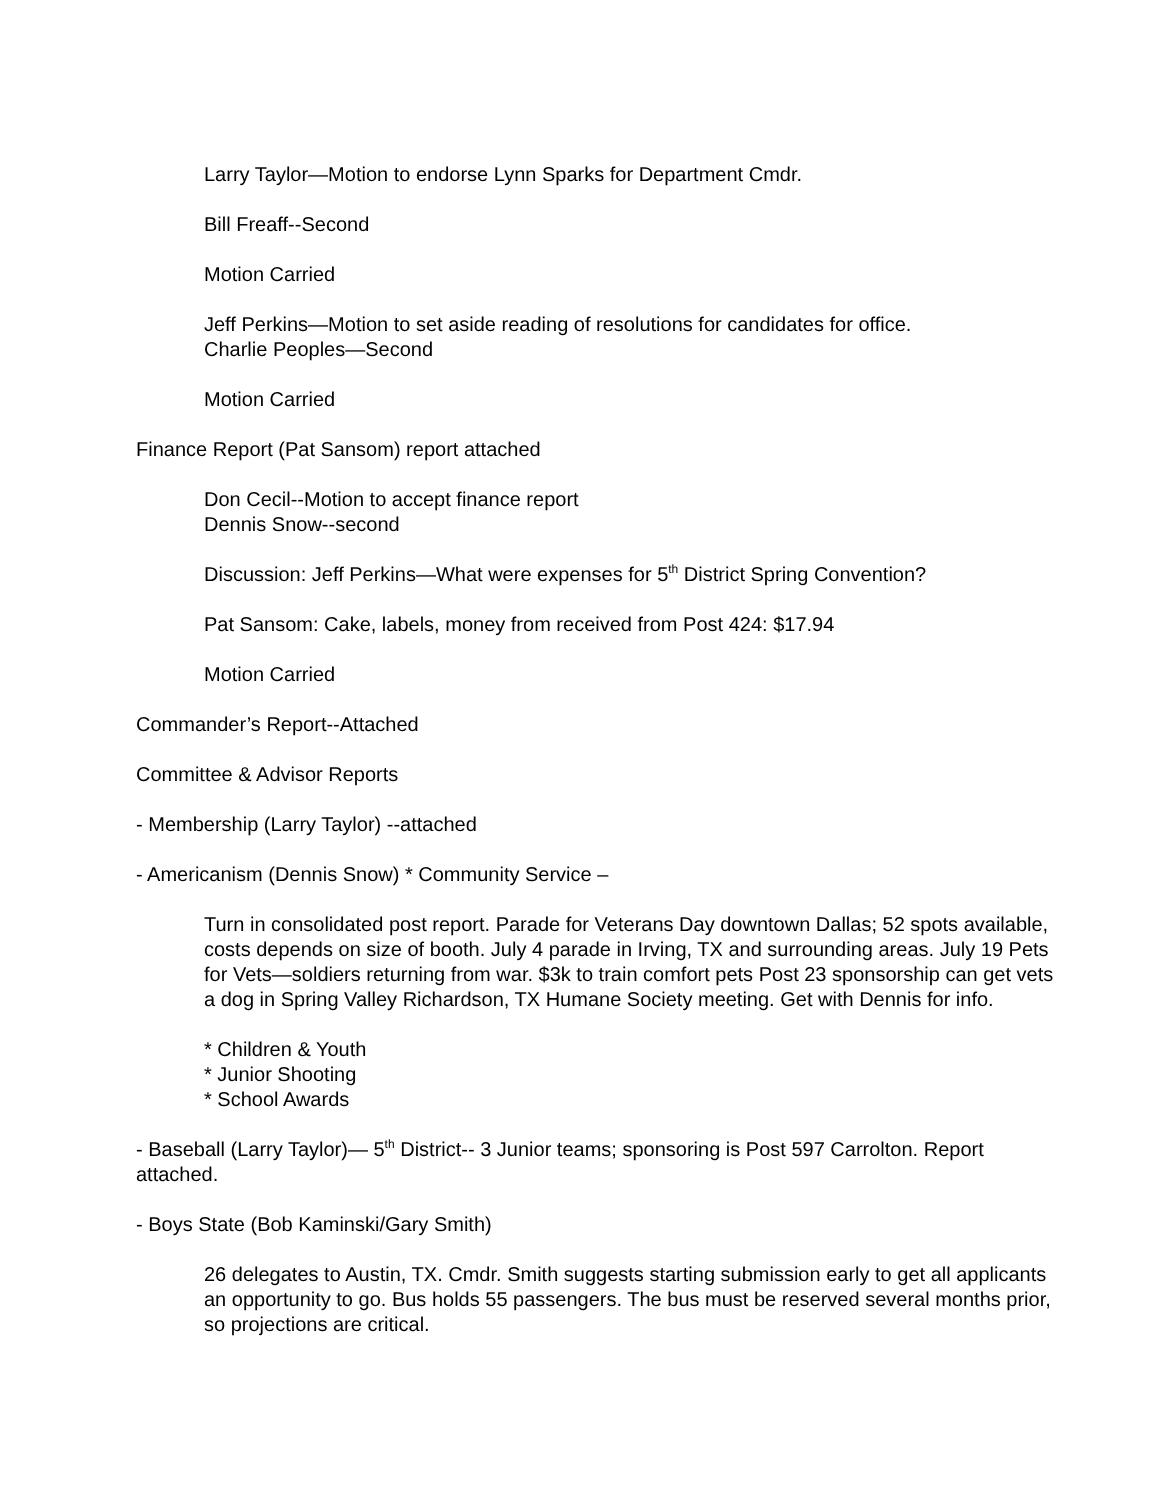Larry Taylor—Motion to endorse Lynn Sparks for Department Cmdr.
Bill Freaff--Second
Motion Carried
Jeff Perkins—Motion to set aside reading of resolutions for candidates for office.
Charlie Peoples—Second
Motion Carried
Finance Report (Pat Sansom) report attached
Don Cecil--Motion to accept finance report
Dennis Snow--second
Discussion: Jeff Perkins—What were expenses for 5<sup>th</sup> District Spring Convention?
Pat Sansom: Cake, labels, money from received from Post 424: $17.94
Motion Carried
Commander’s Report--Attached
Committee & Advisor Reports
- Membership (Larry Taylor) --attached
- Americanism (Dennis Snow) * Community Service –
Turn in consolidated post report. Parade for Veterans Day downtown Dallas; 52 spots available, costs depends on size of booth. July 4 parade in Irving, TX and surrounding areas. July 19 Pets for Vets—soldiers returning from war. $3k to train comfort pets Post 23 sponsorship can get vets a dog in Spring Valley Richardson, TX Humane Society meeting. Get with Dennis for info.
* Children & Youth
* Junior Shooting
* School Awards
- Baseball (Larry Taylor)— 5<sup>th</sup> District-- 3 Junior teams; sponsoring is Post 597 Carrolton. Report attached.
- Boys State (Bob Kaminski/Gary Smith)
26 delegates to Austin, TX. Cmdr. Smith suggests starting submission early to get all applicants an opportunity to go. Bus holds 55 passengers. The bus must be reserved several months prior, so projections are critical.